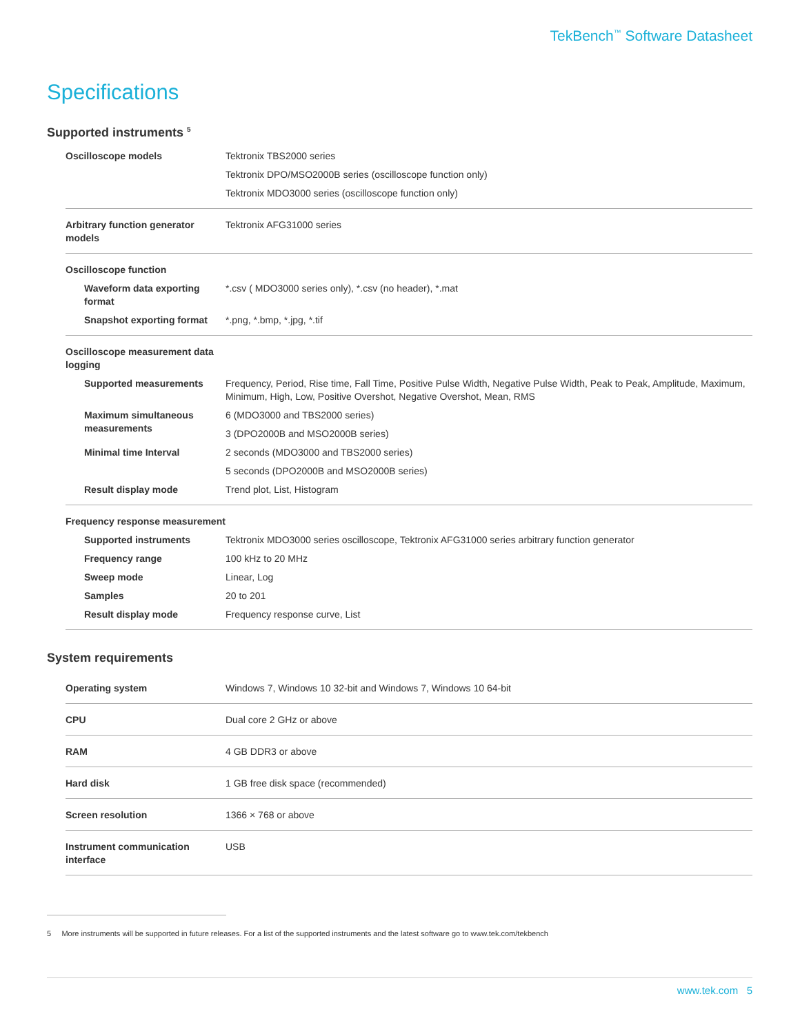TekBench<sup>™</sup> Software Datasheet
Specifications
Supported instruments <sup>5</sup>
| Oscilloscope models | Tektronix TBS2000 series |
| | Tektronix DPO/MSO2000B series (oscilloscope function only) |
| | Tektronix MDO3000 series (oscilloscope function only) |
| Arbitrary function generator models | Tektronix AFG31000 series |
| Oscilloscope function | |
| Waveform data exporting format | *.csv ( MDO3000 series only), *.csv (no header), *.mat |
| Snapshot exporting format | *.png, *.bmp, *.jpg, *.tif |
| Oscilloscope measurement data logging | |
| Supported measurements | Frequency, Period, Rise time, Fall Time, Positive Pulse Width, Negative Pulse Width, Peak to Peak, Amplitude, Maximum, Minimum, High, Low, Positive Overshot, Negative Overshot, Mean, RMS |
| Maximum simultaneous measurements | 6 (MDO3000 and TBS2000 series) |
| | 3 (DPO2000B and MSO2000B series) |
| Minimal time Interval | 2 seconds (MDO3000 and TBS2000 series) |
| | 5 seconds (DPO2000B and MSO2000B series) |
| Result display mode | Trend plot, List, Histogram |
| Frequency response measurement | |
| Supported instruments | Tektronix MDO3000 series oscilloscope, Tektronix AFG31000 series arbitrary function generator |
| Frequency range | 100 kHz to 20 MHz |
| Sweep mode | Linear, Log |
| Samples | 20 to 201 |
| Result display mode | Frequency response curve, List |
System requirements
| Operating system | Windows 7, Windows 10 32-bit and Windows 7, Windows 10 64-bit |
| CPU | Dual core 2 GHz or above |
| RAM | 4 GB DDR3 or above |
| Hard disk | 1 GB free disk space (recommended) |
| Screen resolution | 1366 × 768 or above |
| Instrument communication interface | USB |
5 More instruments will be supported in future releases. For a list of the supported instruments and the latest software go to www.tek.com/tekbench
www.tek.com 5